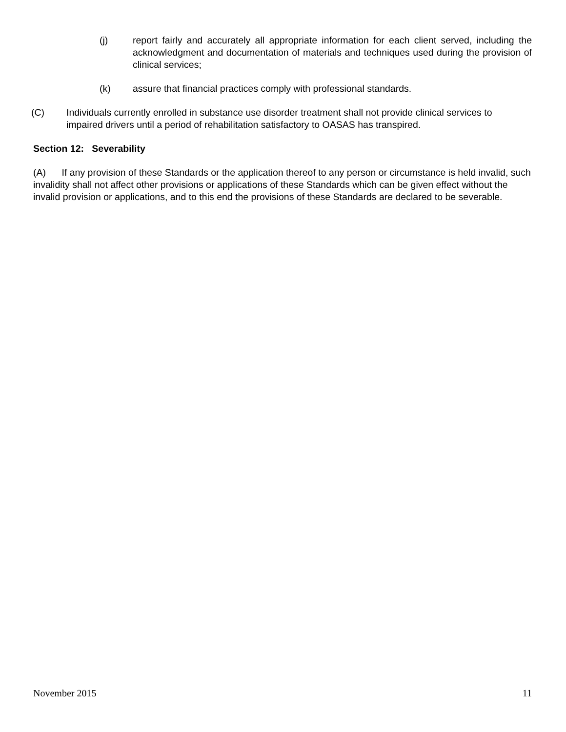(j) report fairly and accurately all appropriate information for each client served, including the acknowledgment and documentation of materials and techniques used during the provision of clinical services;
(k) assure that financial practices comply with professional standards.
(C) Individuals currently enrolled in substance use disorder treatment shall not provide clinical services to impaired drivers until a period of rehabilitation satisfactory to OASAS has transpired.
Section 12: Severability
(A) If any provision of these Standards or the application thereof to any person or circumstance is held invalid, such invalidity shall not affect other provisions or applications of these Standards which can be given effect without the invalid provision or applications, and to this end the provisions of these Standards are declared to be severable.
November 2015 11